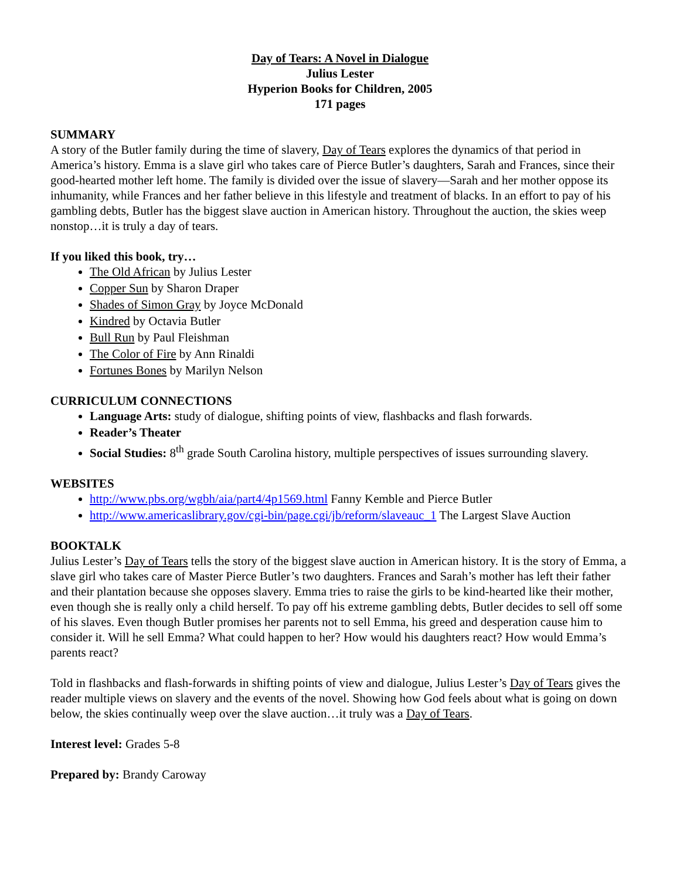Day of Tears: A Novel in Dialogue
Julius Lester
Hyperion Books for Children, 2005
171 pages
SUMMARY
A story of the Butler family during the time of slavery, Day of Tears explores the dynamics of that period in America’s history. Emma is a slave girl who takes care of Pierce Butler’s daughters, Sarah and Frances, since their good-hearted mother left home. The family is divided over the issue of slavery—Sarah and her mother oppose its inhumanity, while Frances and her father believe in this lifestyle and treatment of blacks. In an effort to pay of his gambling debts, Butler has the biggest slave auction in American history. Throughout the auction, the skies weep nonstop…it is truly a day of tears.
If you liked this book, try…
The Old African by Julius Lester
Copper Sun by Sharon Draper
Shades of Simon Gray by Joyce McDonald
Kindred by Octavia Butler
Bull Run by Paul Fleishman
The Color of Fire by Ann Rinaldi
Fortunes Bones by Marilyn Nelson
CURRICULUM CONNECTIONS
Language Arts: study of dialogue, shifting points of view, flashbacks and flash forwards.
Reader’s Theater
Social Studies: 8<sup>th</sup> grade South Carolina history, multiple perspectives of issues surrounding slavery.
WEBSITES
http://www.pbs.org/wgbh/aia/part4/4p1569.html Fanny Kemble and Pierce Butler
http://www.americaslibrary.gov/cgi-bin/page.cgi/jb/reform/slaveauc_1 The Largest Slave Auction
BOOKTALK
Julius Lester’s Day of Tears tells the story of the biggest slave auction in American history. It is the story of Emma, a slave girl who takes care of Master Pierce Butler’s two daughters. Frances and Sarah’s mother has left their father and their plantation because she opposes slavery. Emma tries to raise the girls to be kind-hearted like their mother, even though she is really only a child herself. To pay off his extreme gambling debts, Butler decides to sell off some of his slaves. Even though Butler promises her parents not to sell Emma, his greed and desperation cause him to consider it. Will he sell Emma? What could happen to her? How would his daughters react? How would Emma’s parents react?
Told in flashbacks and flash-forwards in shifting points of view and dialogue, Julius Lester’s Day of Tears gives the reader multiple views on slavery and the events of the novel. Showing how God feels about what is going on down below, the skies continually weep over the slave auction…it truly was a Day of Tears.
Interest level: Grades 5-8
Prepared by: Brandy Caroway